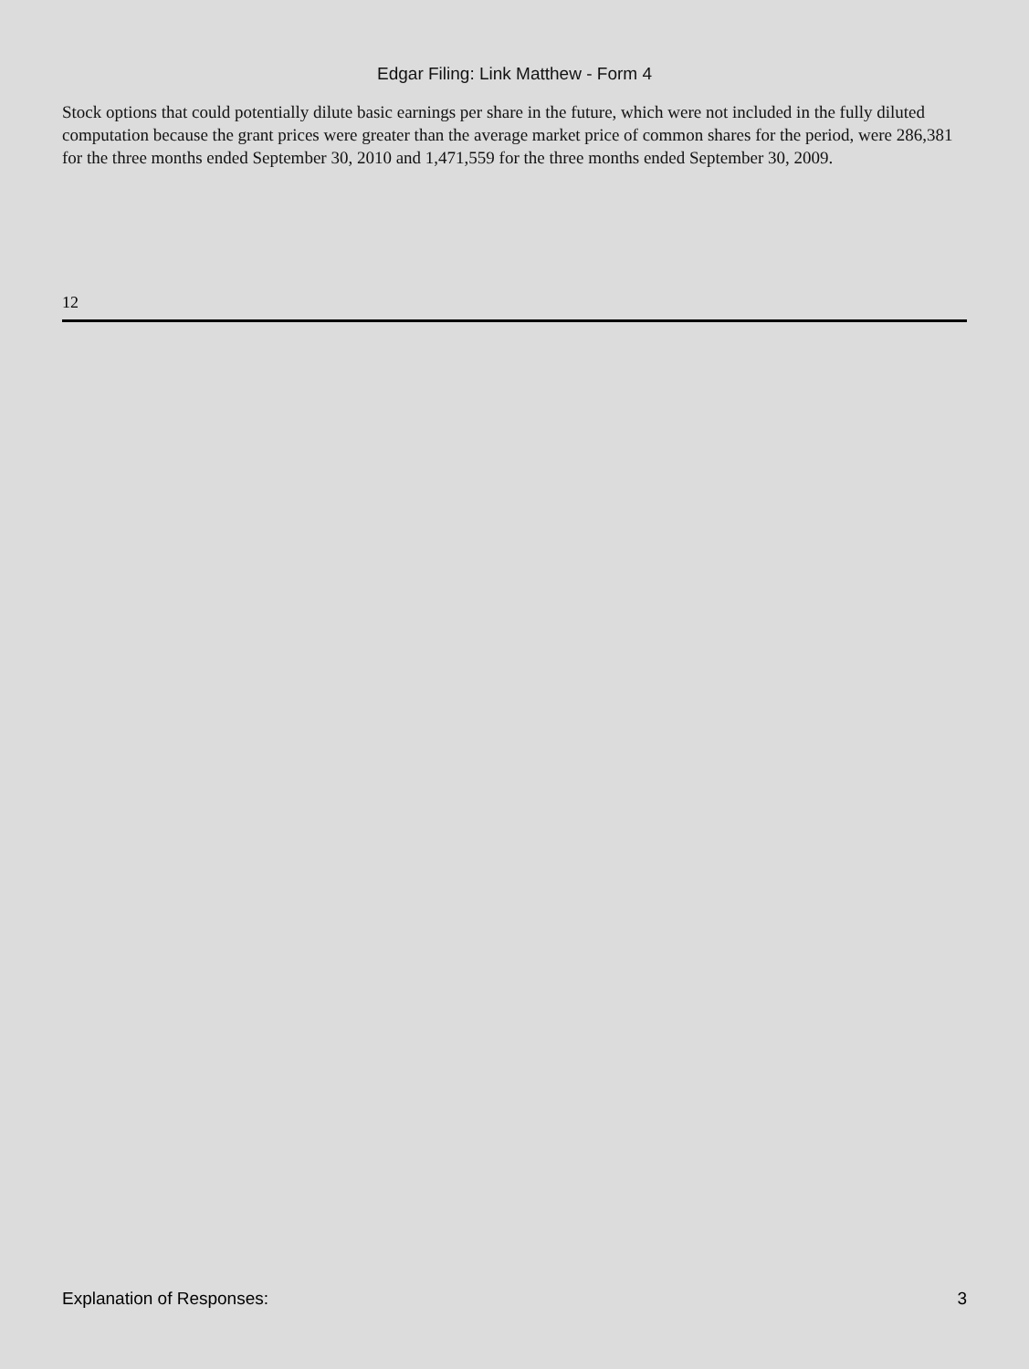Edgar Filing: Link Matthew - Form 4
Stock options that could potentially dilute basic earnings per share in the future, which were not included in the fully diluted computation because the grant prices were greater than the average market price of common shares for the period, were 286,381 for the three months ended September 30, 2010 and 1,471,559 for the three months ended September 30, 2009.
12
Explanation of Responses: 3